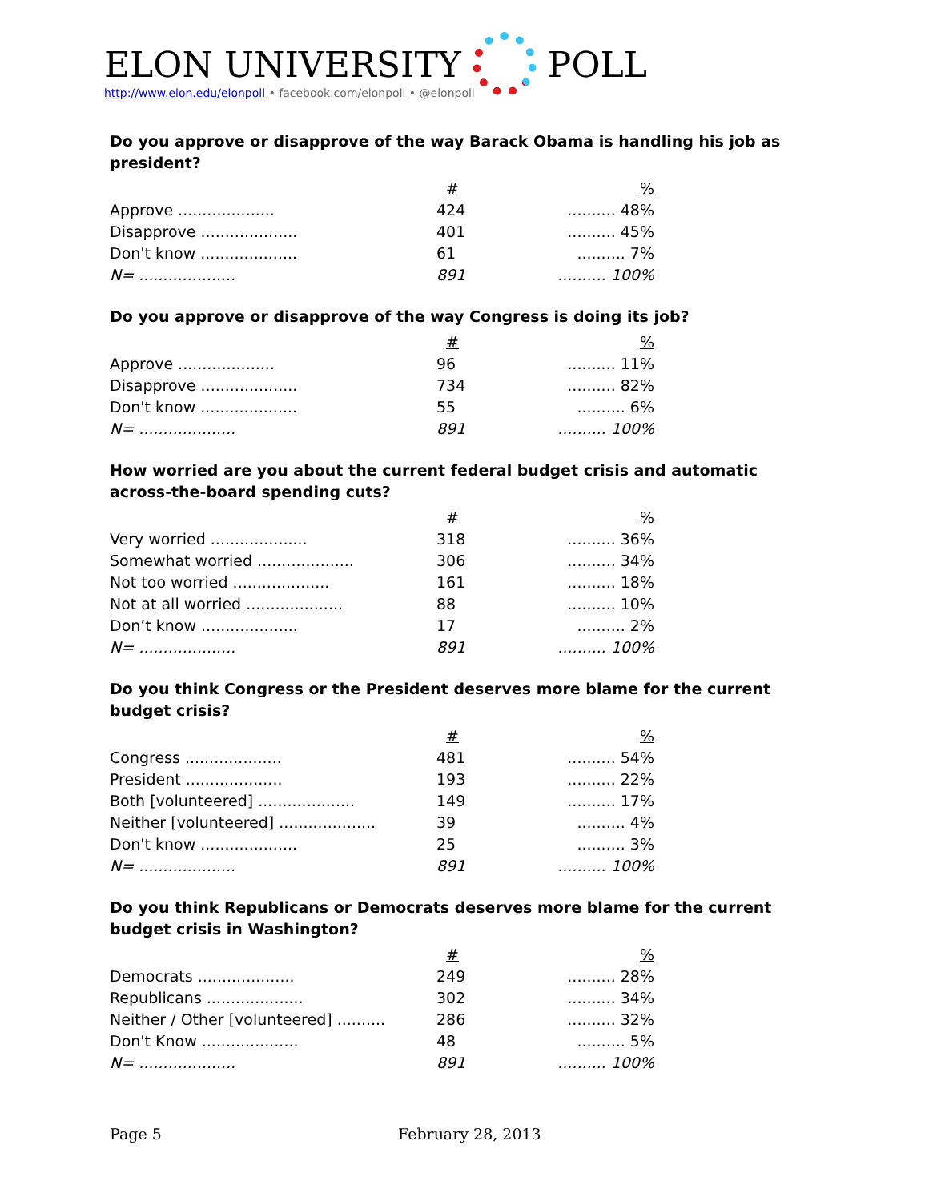ELON UNIVERSITY
POLL
http://www.elon.edu/elonpoll • facebook.com/elonpoll • @elonpoll
Do you approve or disapprove of the way Barack Obama is handling his job as president?
| | # | % |
| --- | --- | --- |
| Approve .................... | 424 | .......... 48% |
| Disapprove .................... | 401 | .......... 45% |
| Don't know .................... | 61 | .......... 7% |
| N= .................... | 891 | .......... 100% |
Do you approve or disapprove of the way Congress is doing its job?
| | # | % |
| --- | --- | --- |
| Approve .................... | 96 | .......... 11% |
| Disapprove .................... | 734 | .......... 82% |
| Don't know .................... | 55 | .......... 6% |
| N= .................... | 891 | .......... 100% |
How worried are you about the current federal budget crisis and automatic across-the-board spending cuts?
| | # | % |
| --- | --- | --- |
| Very worried .................... | 318 | .......... 36% |
| Somewhat worried .................... | 306 | .......... 34% |
| Not too worried .................... | 161 | .......... 18% |
| Not at all worried .................... | 88 | .......... 10% |
| Don’t know .................... | 17 | .......... 2% |
| N= .................... | 891 | .......... 100% |
Do you think Congress or the President deserves more blame for the current budget crisis?
| | # | % |
| --- | --- | --- |
| Congress .................... | 481 | .......... 54% |
| President .................... | 193 | .......... 22% |
| Both [volunteered] .................... | 149 | .......... 17% |
| Neither [volunteered] .................... | 39 | .......... 4% |
| Don't know .................... | 25 | .......... 3% |
| N= .................... | 891 | .......... 100% |
Do you think Republicans or Democrats deserves more blame for the current budget crisis in Washington?
| | # | % |
| --- | --- | --- |
| Democrats .................... | 249 | .......... 28% |
| Republicans .................... | 302 | .......... 34% |
| Neither / Other [volunteered] .......... | 286 | .......... 32% |
| Don't Know .................... | 48 | .......... 5% |
| N= .................... | 891 | .......... 100% |
Page 5 February 28, 2013